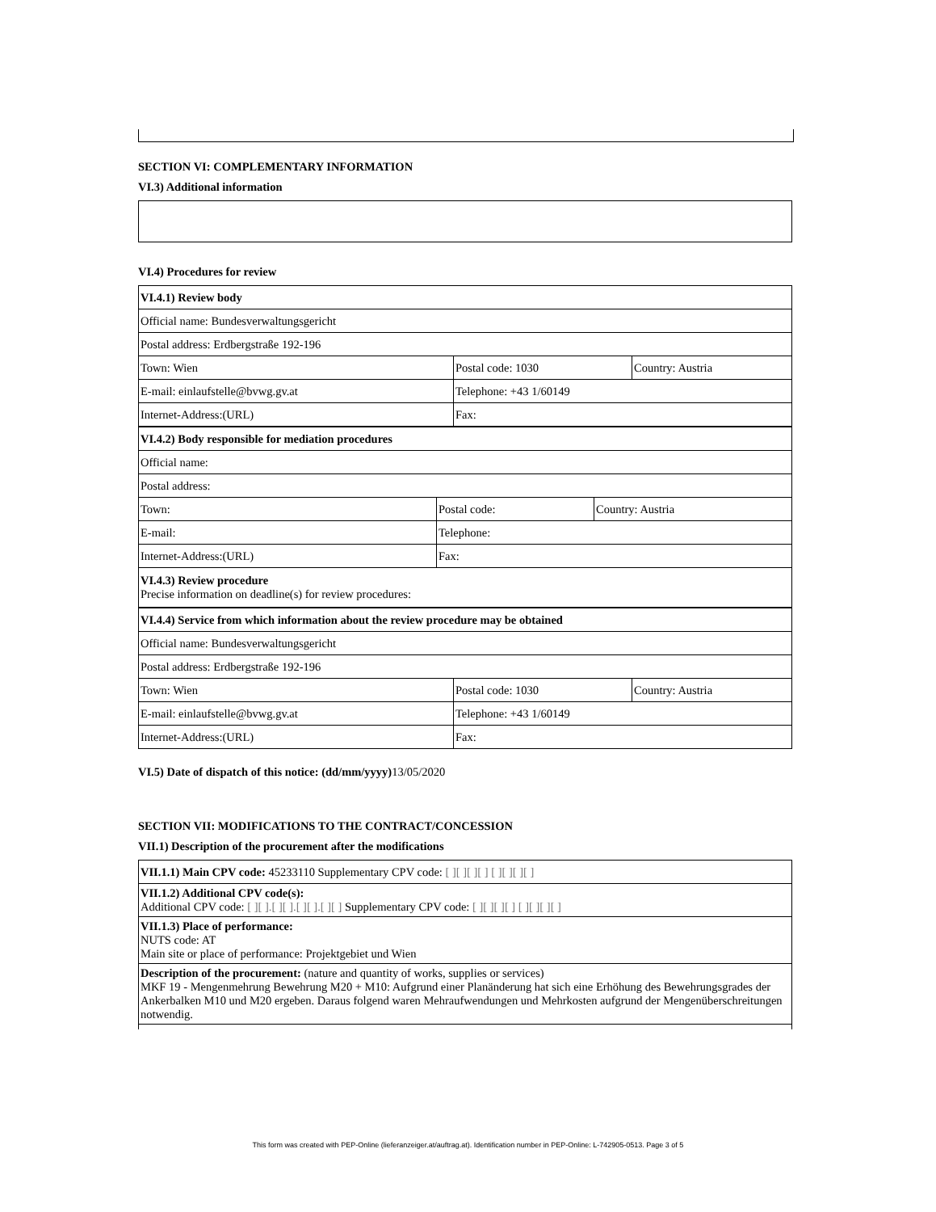SECTION VI: COMPLEMENTARY INFORMATION
VI.3) Additional information
VI.4) Procedures for review
| VI.4.1) Review body | | |
| Official name: Bundesverwaltungsgericht | | |
| Postal address: Erdbergstraße 192-196 | | |
| Town: Wien | Postal code: 1030 | Country: Austria |
| E-mail: einlaufstelle@bvwg.gv.at | Telephone: +43 1/60149 | |
| Internet-Address:(URL) | Fax: | |
| VI.4.2) Body responsible for mediation procedures | | |
| Official name: | | |
| Postal address: | | |
| Town: | Postal code: | Country: Austria |
| E-mail: | Telephone: | |
| Internet-Address:(URL) | Fax: | |
| VI.4.3) Review procedure Precise information on deadline(s) for review procedures: | | |
| VI.4.4) Service from which information about the review procedure may be obtained | | |
| Official name: Bundesverwaltungsgericht | | |
| Postal address: Erdbergstraße 192-196 | | |
| Town: Wien | Postal code: 1030 | Country: Austria |
| E-mail: einlaufstelle@bvwg.gv.at | Telephone: +43 1/60149 | |
| Internet-Address:(URL) | Fax: | |
VI.5) Date of dispatch of this notice: (dd/mm/yyyy) 13/05/2020
SECTION VII: MODIFICATIONS TO THE CONTRACT/CONCESSION
VII.1) Description of the procurement after the modifications
| VII.1.1) Main CPV code: 45233110 Supplementary CPV code: [ ][ ][ ][ ] [ ][ ][ ][ ] |
| VII.1.2) Additional CPV code(s): Additional CPV code: [ ][ ].[ ][ ].[ ][ ].[ ][ ] Supplementary CPV code: [ ][ ][ ][ ] [ ][ ][ ][ ] |
| VII.1.3) Place of performance: NUTS code: AT Main site or place of performance: Projektgebiet und Wien |
| Description of the procurement: (nature and quantity of works, supplies or services) MKF 19 - Mengenmehrung Bewehrung M20 + M10: Aufgrund einer Planänderung hat sich eine Erhöhung des Bewehrungsgrades der Ankerbalken M10 und M20 ergeben. Daraus folgend waren Mehraufwendungen und Mehrkosten aufgrund der Mengenüberschreitungen notwendig. |
This form was created with PEP-Online (lieferanzeiger.at/auftrag.at). Identification number in PEP-Online: L-742905-0513. Page 3 of 5